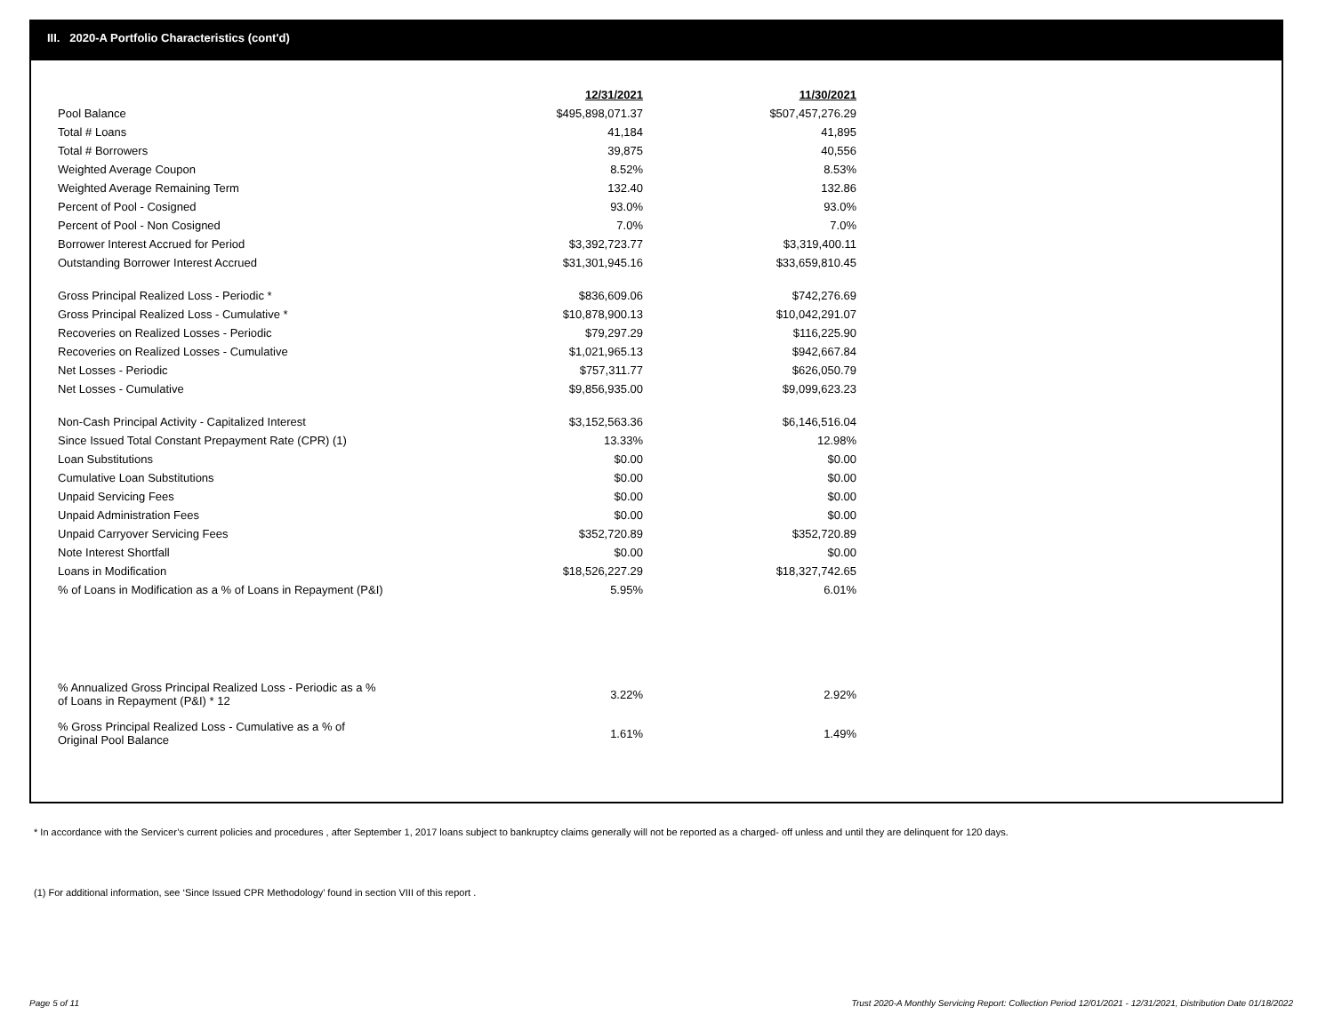III. 2020-A Portfolio Characteristics (cont'd)
| | 12/31/2021 | | 11/30/2021 |
| Pool Balance | $495,898,071.37 | | $507,457,276.29 |
| Total # Loans | 41,184 | | 41,895 |
| Total # Borrowers | 39,875 | | 40,556 |
| Weighted Average Coupon | 8.52% | | 8.53% |
| Weighted Average Remaining Term | 132.40 | | 132.86 |
| Percent of Pool - Cosigned | 93.0% | | 93.0% |
| Percent of Pool - Non Cosigned | 7.0% | | 7.0% |
| Borrower Interest Accrued for Period | $3,392,723.77 | | $3,319,400.11 |
| Outstanding Borrower Interest Accrued | $31,301,945.16 | | $33,659,810.45 |
| Gross Principal Realized Loss - Periodic * | $836,609.06 | | $742,276.69 |
| Gross Principal Realized Loss - Cumulative * | $10,878,900.13 | | $10,042,291.07 |
| Recoveries on Realized Losses - Periodic | $79,297.29 | | $116,225.90 |
| Recoveries on Realized Losses - Cumulative | $1,021,965.13 | | $942,667.84 |
| Net Losses - Periodic | $757,311.77 | | $626,050.79 |
| Net Losses - Cumulative | $9,856,935.00 | | $9,099,623.23 |
| Non-Cash Principal Activity - Capitalized Interest | $3,152,563.36 | | $6,146,516.04 |
| Since Issued Total Constant Prepayment Rate (CPR) (1) | 13.33% | | 12.98% |
| Loan Substitutions | $0.00 | | $0.00 |
| Cumulative Loan Substitutions | $0.00 | | $0.00 |
| Unpaid Servicing Fees | $0.00 | | $0.00 |
| Unpaid Administration Fees | $0.00 | | $0.00 |
| Unpaid Carryover Servicing Fees | $352,720.89 | | $352,720.89 |
| Note Interest Shortfall | $0.00 | | $0.00 |
| Loans in Modification | $18,526,227.29 | | $18,327,742.65 |
| % of Loans in Modification as a % of Loans in Repayment (P&I) | 5.95% | | 6.01% |
| % Annualized Gross Principal Realized Loss - Periodic as a % of Loans in Repayment (P&I) * 12 | 3.22% | | 2.92% |
| % Gross Principal Realized Loss - Cumulative as a % of Original Pool Balance | 1.61% | | 1.49% |
* In accordance with the Servicer’s current policies and procedures , after September 1, 2017 loans subject to bankruptcy claims generally will not be reported as a charged- off unless and until they are delinquent for 120 days.
(1) For additional information, see ‘Since Issued CPR Methodology’ found in section VIII of this report .
Page 5 of 11
Trust 2020-A Monthly Servicing Report: Collection Period 12/01/2021 - 12/31/2021, Distribution Date 01/18/2022